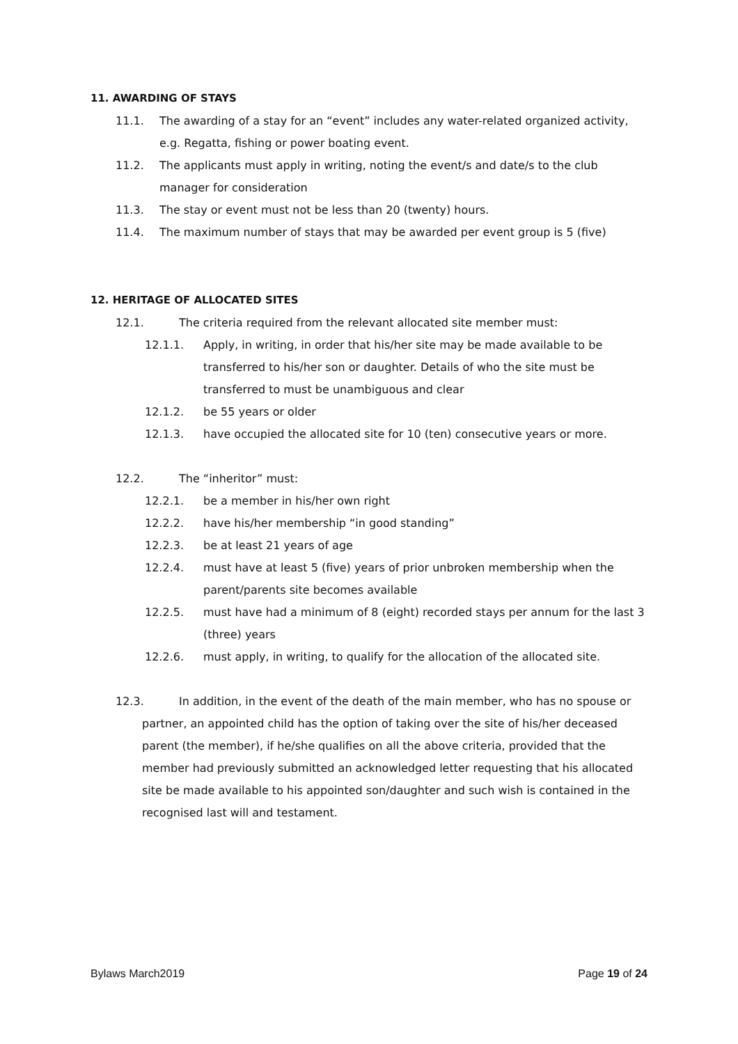11. AWARDING OF STAYS
11.1. The awarding of a stay for an “event” includes any water-related organized activity, e.g. Regatta, fishing or power boating event.
11.2. The applicants must apply in writing, noting the event/s and date/s to the club manager for consideration
11.3. The stay or event must not be less than 20 (twenty) hours.
11.4. The maximum number of stays that may be awarded per event group is 5 (five)
12. HERITAGE OF ALLOCATED SITES
12.1. The criteria required from the relevant allocated site member must:
12.1.1. Apply, in writing, in order that his/her site may be made available to be transferred to his/her son or daughter. Details of who the site must be transferred to must be unambiguous and clear
12.1.2. be 55 years or older
12.1.3. have occupied the allocated site for 10 (ten) consecutive years or more.
12.2. The “inheritor” must:
12.2.1. be a member in his/her own right
12.2.2. have his/her membership “in good standing”
12.2.3. be at least 21 years of age
12.2.4. must have at least 5 (five) years of prior unbroken membership when the parent/parents site becomes available
12.2.5. must have had a minimum of 8 (eight) recorded stays per annum for the last 3 (three) years
12.2.6. must apply, in writing, to qualify for the allocation of the allocated site.
12.3. In addition, in the event of the death of the main member, who has no spouse or
partner, an appointed child has the option of taking over the site of his/her deceased parent (the member), if he/she qualifies on all the above criteria, provided that the member had previously submitted an acknowledged letter requesting that his allocated site be made available to his appointed son/daughter and such wish is contained in the recognised last will and testament.
Bylaws March2019 Page 19 of 24